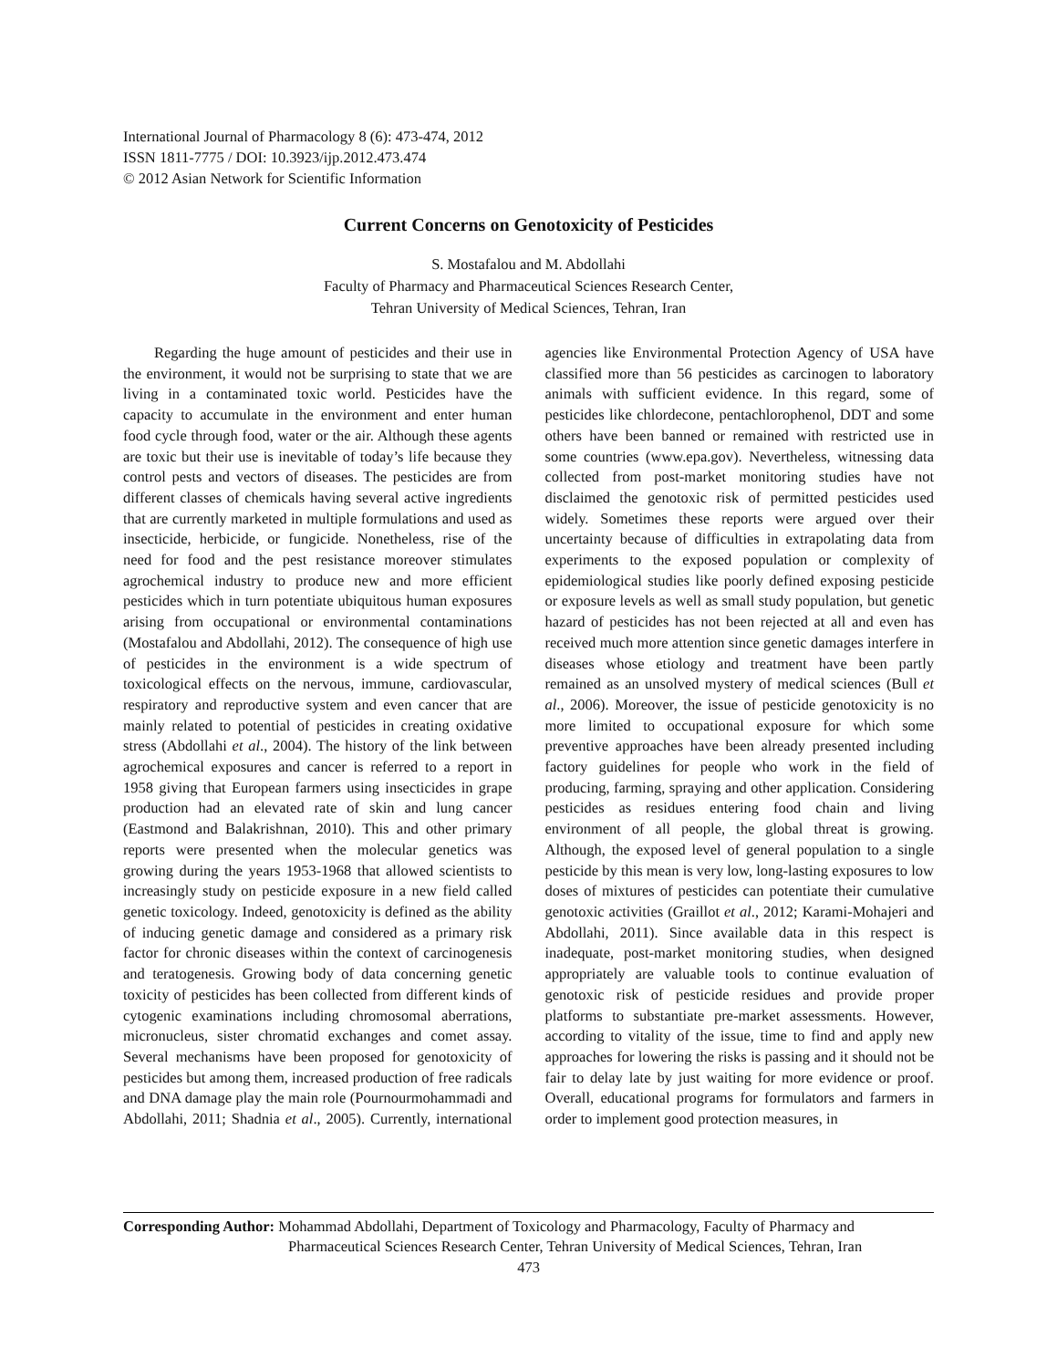International Journal of Pharmacology 8 (6): 473-474, 2012
ISSN 1811-7775 / DOI: 10.3923/ijp.2012.473.474
© 2012 Asian Network for Scientific Information
Current Concerns on Genotoxicity of Pesticides
S. Mostafalou and M. Abdollahi
Faculty of Pharmacy and Pharmaceutical Sciences Research Center,
Tehran University of Medical Sciences, Tehran, Iran
Regarding the huge amount of pesticides and their use in the environment, it would not be surprising to state that we are living in a contaminated toxic world. Pesticides have the capacity to accumulate in the environment and enter human food cycle through food, water or the air. Although these agents are toxic but their use is inevitable of today’s life because they control pests and vectors of diseases. The pesticides are from different classes of chemicals having several active ingredients that are currently marketed in multiple formulations and used as insecticide, herbicide, or fungicide. Nonetheless, rise of the need for food and the pest resistance moreover stimulates agrochemical industry to produce new and more efficient pesticides which in turn potentiate ubiquitous human exposures arising from occupational or environmental contaminations (Mostafalou and Abdollahi, 2012). The consequence of high use of pesticides in the environment is a wide spectrum of toxicological effects on the nervous, immune, cardiovascular, respiratory and reproductive system and even cancer that are mainly related to potential of pesticides in creating oxidative stress (Abdollahi et al., 2004). The history of the link between agrochemical exposures and cancer is referred to a report in 1958 giving that European farmers using insecticides in grape production had an elevated rate of skin and lung cancer (Eastmond and Balakrishnan, 2010). This and other primary reports were presented when the molecular genetics was growing during the years 1953-1968 that allowed scientists to increasingly study on pesticide exposure in a new field called genetic toxicology. Indeed, genotoxicity is defined as the ability of inducing genetic damage and considered as a primary risk factor for chronic diseases within the context of carcinogenesis and teratogenesis. Growing body of data concerning genetic toxicity of pesticides has been collected from different kinds of cytogenic examinations including chromosomal aberrations, micronucleus, sister chromatid exchanges and comet assay. Several mechanisms have been proposed for genotoxicity of pesticides but among them, increased production of free radicals and DNA damage play the main role (Pournourmohammadi and Abdollahi, 2011; Shadnia et al., 2005). Currently, international agencies like Environmental Protection Agency of USA have classified more than 56 pesticides as carcinogen to laboratory animals with sufficient evidence. In this regard, some of pesticides like chlordecone, pentachlorophenol, DDT and some others have been banned or remained with restricted use in some countries (www.epa.gov). Nevertheless, witnessing data collected from post-market monitoring studies have not disclaimed the genotoxic risk of permitted pesticides used widely. Sometimes these reports were argued over their uncertainty because of difficulties in extrapolating data from experiments to the exposed population or complexity of epidemiological studies like poorly defined exposing pesticide or exposure levels as well as small study population, but genetic hazard of pesticides has not been rejected at all and even has received much more attention since genetic damages interfere in diseases whose etiology and treatment have been partly remained as an unsolved mystery of medical sciences (Bull et al., 2006). Moreover, the issue of pesticide genotoxicity is no more limited to occupational exposure for which some preventive approaches have been already presented including factory guidelines for people who work in the field of producing, farming, spraying and other application. Considering pesticides as residues entering food chain and living environment of all people, the global threat is growing. Although, the exposed level of general population to a single pesticide by this mean is very low, long-lasting exposures to low doses of mixtures of pesticides can potentiate their cumulative genotoxic activities (Graillot et al., 2012; Karami-Mohajeri and Abdollahi, 2011). Since available data in this respect is inadequate, post-market monitoring studies, when designed appropriately are valuable tools to continue evaluation of genotoxic risk of pesticide residues and provide proper platforms to substantiate pre-market assessments. However, according to vitality of the issue, time to find and apply new approaches for lowering the risks is passing and it should not be fair to delay late by just waiting for more evidence or proof. Overall, educational programs for formulators and farmers in order to implement good protection measures, in
Corresponding Author: Mohammad Abdollahi, Department of Toxicology and Pharmacology, Faculty of Pharmacy and
Pharmaceutical Sciences Research Center, Tehran University of Medical Sciences, Tehran, Iran
473